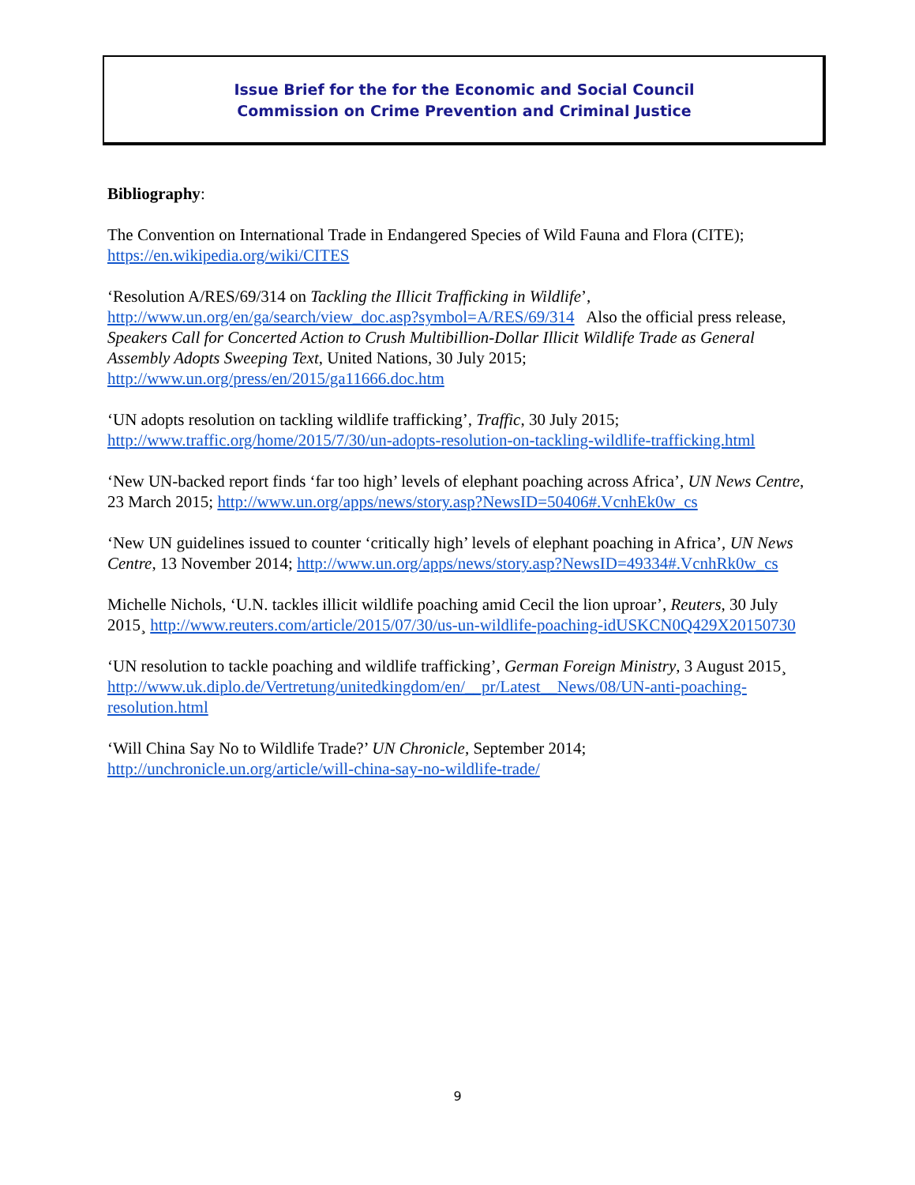Issue Brief for the for the Economic and Social Council
Commission on Crime Prevention and Criminal Justice
Bibliography:
The Convention on International Trade in Endangered Species of Wild Fauna and Flora (CITE); https://en.wikipedia.org/wiki/CITES
‘Resolution A/RES/69/314 on Tackling the Illicit Trafficking in Wildlife’, http://www.un.org/en/ga/search/view_doc.asp?symbol=A/RES/69/314 Also the official press release, Speakers Call for Concerted Action to Crush Multibillion-Dollar Illicit Wildlife Trade as General Assembly Adopts Sweeping Text, United Nations, 30 July 2015; http://www.un.org/press/en/2015/ga11666.doc.htm
‘UN adopts resolution on tackling wildlife trafficking’, Traffic, 30 July 2015; http://www.traffic.org/home/2015/7/30/un-adopts-resolution-on-tackling-wildlife-trafficking.html
‘New UN-backed report finds ‘far too high’ levels of elephant poaching across Africa’, UN News Centre, 23 March 2015; http://www.un.org/apps/news/story.asp?NewsID=50406#.VcnhEk0w_cs
‘New UN guidelines issued to counter ‘critically high’ levels of elephant poaching in Africa’, UN News Centre, 13 November 2014; http://www.un.org/apps/news/story.asp?NewsID=49334#.VcnhRk0w_cs
Michelle Nichols, ‘U.N. tackles illicit wildlife poaching amid Cecil the lion uproar’, Reuters, 30 July 2015¸ http://www.reuters.com/article/2015/07/30/us-un-wildlife-poaching-idUSKCN0Q429X20150730
‘UN resolution to tackle poaching and wildlife trafficking’, German Foreign Ministry, 3 August 2015¸ http://www.uk.diplo.de/Vertretung/unitedkingdom/en/__pr/Latest__News/08/UN-anti-poaching-resolution.html
‘Will China Say No to Wildlife Trade?’ UN Chronicle, September 2014; http://unchronicle.un.org/article/will-china-say-no-wildlife-trade/
9